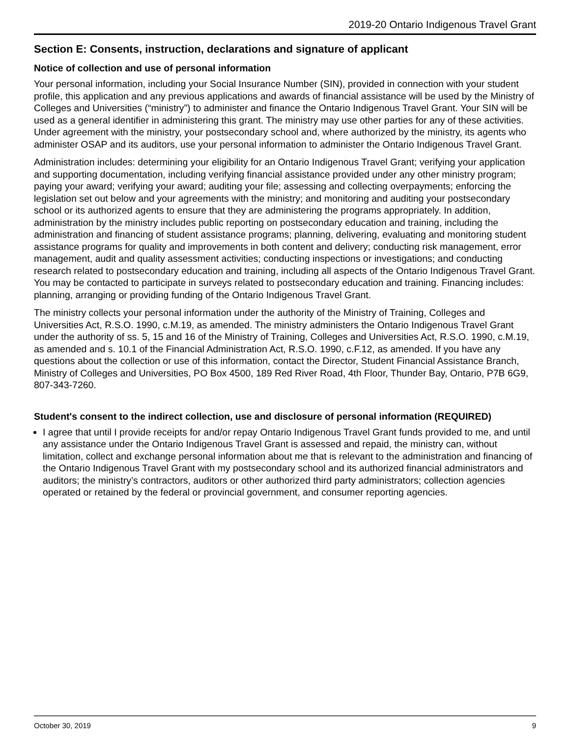2019-20 Ontario Indigenous Travel Grant
Section E: Consents, instruction, declarations and signature of applicant
Notice of collection and use of personal information
Your personal information, including your Social Insurance Number (SIN), provided in connection with your student profile, this application and any previous applications and awards of financial assistance will be used by the Ministry of Colleges and Universities (“ministry”) to administer and finance the Ontario Indigenous Travel Grant. Your SIN will be used as a general identifier in administering this grant. The ministry may use other parties for any of these activities. Under agreement with the ministry, your postsecondary school and, where authorized by the ministry, its agents who administer OSAP and its auditors, use your personal information to administer the Ontario Indigenous Travel Grant.
Administration includes: determining your eligibility for an Ontario Indigenous Travel Grant; verifying your application and supporting documentation, including verifying financial assistance provided under any other ministry program; paying your award; verifying your award; auditing your file; assessing and collecting overpayments; enforcing the legislation set out below and your agreements with the ministry; and monitoring and auditing your postsecondary school or its authorized agents to ensure that they are administering the programs appropriately. In addition, administration by the ministry includes public reporting on postsecondary education and training, including the administration and financing of student assistance programs; planning, delivering, evaluating and monitoring student assistance programs for quality and improvements in both content and delivery; conducting risk management, error management, audit and quality assessment activities; conducting inspections or investigations; and conducting research related to postsecondary education and training, including all aspects of the Ontario Indigenous Travel Grant. You may be contacted to participate in surveys related to postsecondary education and training. Financing includes: planning, arranging or providing funding of the Ontario Indigenous Travel Grant.
The ministry collects your personal information under the authority of the Ministry of Training, Colleges and Universities Act, R.S.O. 1990, c.M.19, as amended. The ministry administers the Ontario Indigenous Travel Grant under the authority of ss. 5, 15 and 16 of the Ministry of Training, Colleges and Universities Act, R.S.O. 1990, c.M.19, as amended and s. 10.1 of the Financial Administration Act, R.S.O. 1990, c.F.12, as amended. If you have any questions about the collection or use of this information, contact the Director, Student Financial Assistance Branch, Ministry of Colleges and Universities, PO Box 4500, 189 Red River Road, 4th Floor, Thunder Bay, Ontario, P7B 6G9, 807-343-7260.
Student's consent to the indirect collection, use and disclosure of personal information (REQUIRED)
I agree that until I provide receipts for and/or repay Ontario Indigenous Travel Grant funds provided to me, and until any assistance under the Ontario Indigenous Travel Grant is assessed and repaid, the ministry can, without limitation, collect and exchange personal information about me that is relevant to the administration and financing of the Ontario Indigenous Travel Grant with my postsecondary school and its authorized financial administrators and auditors; the ministry’s contractors, auditors or other authorized third party administrators; collection agencies operated or retained by the federal or provincial government, and consumer reporting agencies.
October 30, 2019 9